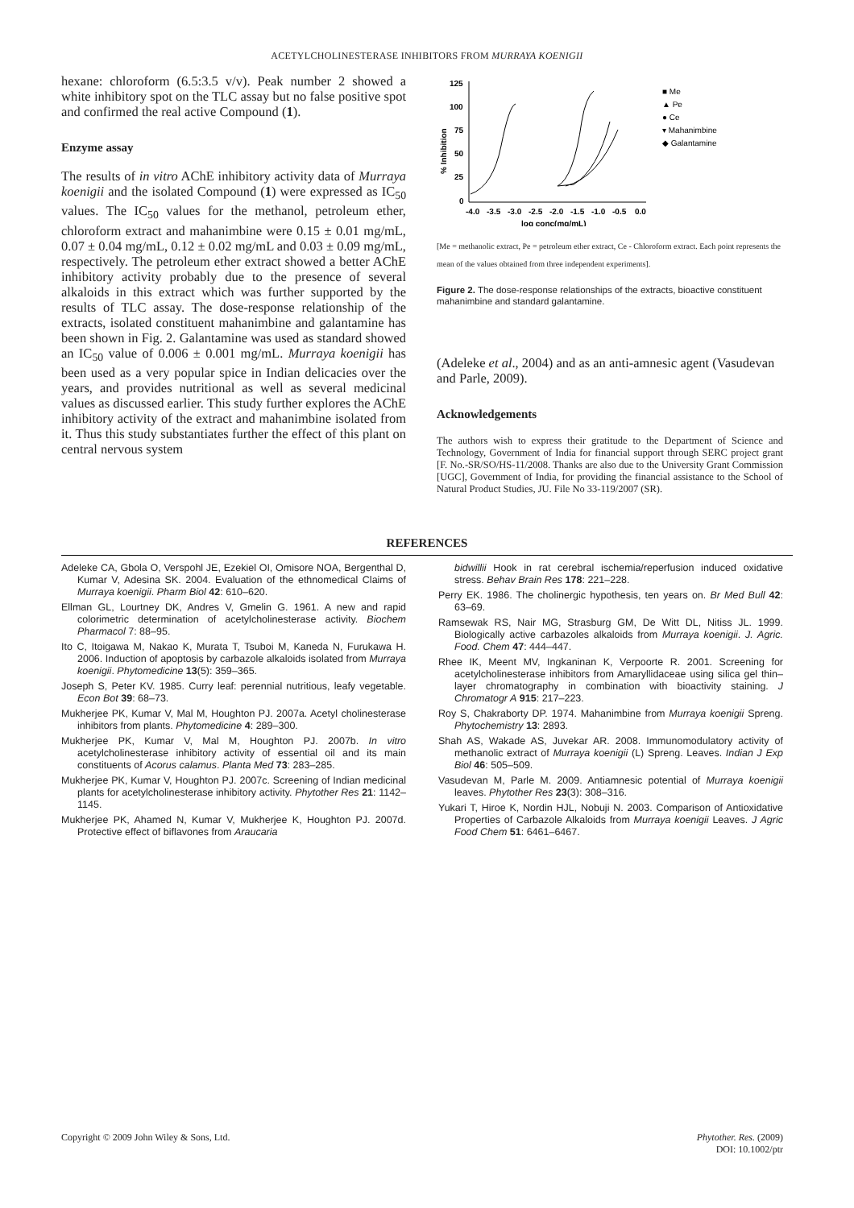ACETYLCHOLINESTERASE INHIBITORS FROM MURRAYA KOENIGII
hexane: chloroform (6.5:3.5 v/v). Peak number 2 showed a white inhibitory spot on the TLC assay but no false positive spot and confirmed the real active Compound (1).
Enzyme assay
The results of in vitro AChE inhibitory activity data of Murraya koenigii and the isolated Compound (1) were expressed as IC<sub>50</sub> values. The IC<sub>50</sub> values for the methanol, petroleum ether, chloroform extract and mahanimbine were 0.15 ± 0.01 mg/mL, 0.07 ± 0.04 mg/mL, 0.12 ± 0.02 mg/mL and 0.03 ± 0.09 mg/mL, respectively. The petroleum ether extract showed a better AChE inhibitory activity probably due to the presence of several alkaloids in this extract which was further supported by the results of TLC assay. The dose-response relationship of the extracts, isolated constituent mahanimbine and galantamine has been shown in Fig. 2. Galantamine was used as standard showed an IC<sub>50</sub> value of 0.006 ± 0.001 mg/mL. Murraya koenigii has been used as a very popular spice in Indian delicacies over the years, and provides nutritional as well as several medicinal values as discussed earlier. This study further explores the AChE inhibitory activity of the extract and mahanimbine isolated from it. Thus this study substantiates further the effect of this plant on central nervous system
125
100
75
50
25
0
-4.0
-3.5
-3.0
-2.5
-2.0
-1.5
-1.0
-0.5
0.0
log conc(mg/mL)
% Inhibition
■ Me
▲ Pe
● Ce
▾ Mahanimbine
◆ Galantamine
[Me = methanolic extract, Pe = petroleum ether extract, Ce - Chloroform extract. Each point represents the mean of the values obtained from three independent experiments].
Figure 2. The dose-response relationships of the extracts, bioactive constituent mahanimbine and standard galantamine.
(Adeleke et al., 2004) and as an anti-amnesic agent (Vasudevan and Parle, 2009).
Acknowledgements
The authors wish to express their gratitude to the Department of Science and Technology, Government of India for financial support through SERC project grant [F. No.-SR/SO/HS-11/2008. Thanks are also due to the University Grant Commission [UGC], Government of India, for providing the financial assistance to the School of Natural Product Studies, JU. File No 33-119/2007 (SR).
REFERENCES
Adeleke CA, Gbola O, Verspohl JE, Ezekiel OI, Omisore NOA, Bergenthal D, Kumar V, Adesina SK. 2004. Evaluation of the ethnomedical Claims of Murraya koenigii. Pharm Biol 42: 610–620.
Ellman GL, Lourtney DK, Andres V, Gmelin G. 1961. A new and rapid colorimetric determination of acetylcholinesterase activity. Biochem Pharmacol 7: 88–95.
Ito C, Itoigawa M, Nakao K, Murata T, Tsuboi M, Kaneda N, Furukawa H. 2006. Induction of apoptosis by carbazole alkaloids isolated from Murraya koenigii. Phytomedicine 13(5): 359–365.
Joseph S, Peter KV. 1985. Curry leaf: perennial nutritious, leafy vegetable. Econ Bot 39: 68–73.
Mukherjee PK, Kumar V, Mal M, Houghton PJ. 2007a. Acetyl cholinesterase inhibitors from plants. Phytomedicine 4: 289–300.
Mukherjee PK, Kumar V, Mal M, Houghton PJ. 2007b. In vitro acetylcholinesterase inhibitory activity of essential oil and its main constituents of Acorus calamus. Planta Med 73: 283–285.
Mukherjee PK, Kumar V, Houghton PJ. 2007c. Screening of Indian medicinal plants for acetylcholinesterase inhibitory activity. Phytother Res 21: 1142–1145.
Mukherjee PK, Ahamed N, Kumar V, Mukherjee K, Houghton PJ. 2007d. Protective effect of biflavones from Araucaria
bidwillii Hook in rat cerebral ischemia/reperfusion induced oxidative stress. Behav Brain Res 178: 221–228.
Perry EK. 1986. The cholinergic hypothesis, ten years on. Br Med Bull 42: 63–69.
Ramsewak RS, Nair MG, Strasburg GM, De Witt DL, Nitiss JL. 1999. Biologically active carbazoles alkaloids from Murraya koenigii. J. Agric. Food. Chem 47: 444–447.
Rhee IK, Meent MV, Ingkaninan K, Verpoorte R. 2001. Screening for acetylcholinesterase inhibitors from Amaryllidaceae using silica gel thin–layer chromatography in combination with bioactivity staining. J Chromatogr A 915: 217–223.
Roy S, Chakraborty DP. 1974. Mahanimbine from Murraya koenigii Spreng. Phytochemistry 13: 2893.
Shah AS, Wakade AS, Juvekar AR. 2008. Immunomodulatory activity of methanolic extract of Murraya koenigii (L) Spreng. Leaves. Indian J Exp Biol 46: 505–509.
Vasudevan M, Parle M. 2009. Antiamnesic potential of Murraya koenigii leaves. Phytother Res 23(3): 308–316.
Yukari T, Hiroe K, Nordin HJL, Nobuji N. 2003. Comparison of Antioxidative Properties of Carbazole Alkaloids from Murraya koenigii Leaves. J Agric Food Chem 51: 6461–6467.
Copyright © 2009 John Wiley & Sons, Ltd. Phytother. Res. (2009)
DOI: 10.1002/ptr